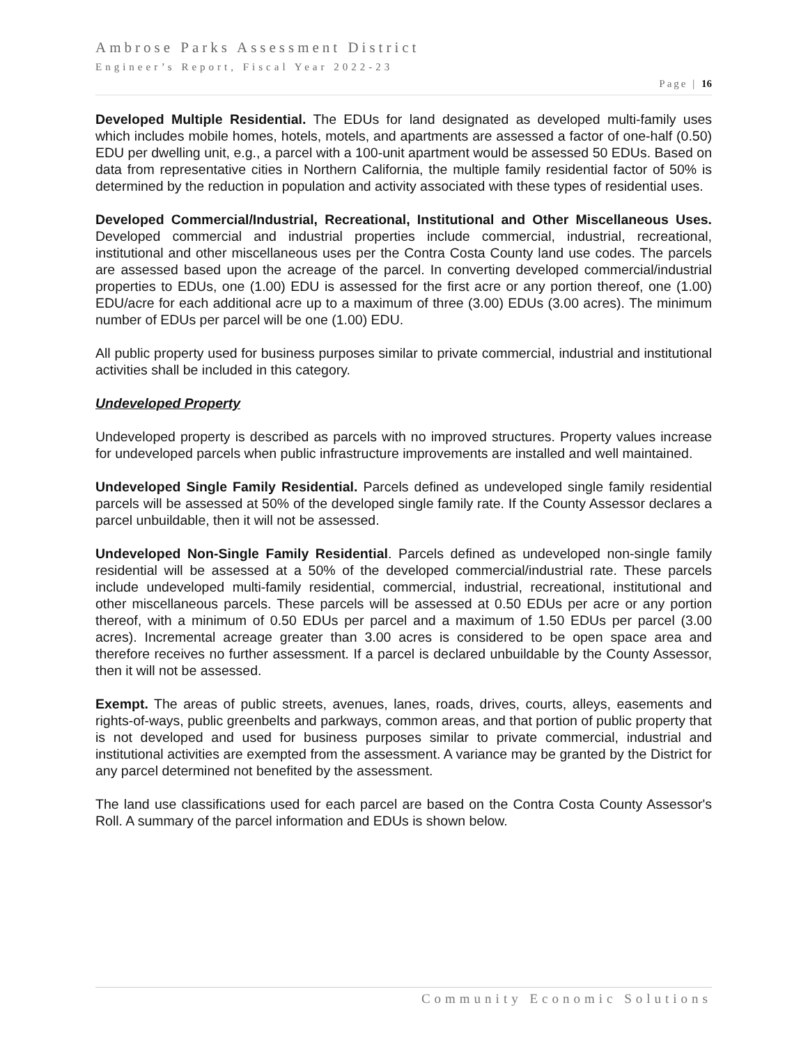Ambrose Parks Assessment District
Engineer’s Report, Fiscal Year 2022-23
Page | 16
Developed Multiple Residential. The EDUs for land designated as developed multi-family uses which includes mobile homes, hotels, motels, and apartments are assessed a factor of one-half (0.50) EDU per dwelling unit, e.g., a parcel with a 100-unit apartment would be assessed 50 EDUs. Based on data from representative cities in Northern California, the multiple family residential factor of 50% is determined by the reduction in population and activity associated with these types of residential uses.
Developed Commercial/Industrial, Recreational, Institutional and Other Miscellaneous Uses. Developed commercial and industrial properties include commercial, industrial, recreational, institutional and other miscellaneous uses per the Contra Costa County land use codes. The parcels are assessed based upon the acreage of the parcel. In converting developed commercial/industrial properties to EDUs, one (1.00) EDU is assessed for the first acre or any portion thereof, one (1.00) EDU/acre for each additional acre up to a maximum of three (3.00) EDUs (3.00 acres). The minimum number of EDUs per parcel will be one (1.00) EDU.
All public property used for business purposes similar to private commercial, industrial and institutional activities shall be included in this category.
Undeveloped Property
Undeveloped property is described as parcels with no improved structures. Property values increase for undeveloped parcels when public infrastructure improvements are installed and well maintained.
Undeveloped Single Family Residential. Parcels defined as undeveloped single family residential parcels will be assessed at 50% of the developed single family rate. If the County Assessor declares a parcel unbuildable, then it will not be assessed.
Undeveloped Non-Single Family Residential. Parcels defined as undeveloped non-single family residential will be assessed at a 50% of the developed commercial/industrial rate. These parcels include undeveloped multi-family residential, commercial, industrial, recreational, institutional and other miscellaneous parcels. These parcels will be assessed at 0.50 EDUs per acre or any portion thereof, with a minimum of 0.50 EDUs per parcel and a maximum of 1.50 EDUs per parcel (3.00 acres). Incremental acreage greater than 3.00 acres is considered to be open space area and therefore receives no further assessment. If a parcel is declared unbuildable by the County Assessor, then it will not be assessed.
Exempt. The areas of public streets, avenues, lanes, roads, drives, courts, alleys, easements and rights-of-ways, public greenbelts and parkways, common areas, and that portion of public property that is not developed and used for business purposes similar to private commercial, industrial and institutional activities are exempted from the assessment. A variance may be granted by the District for any parcel determined not benefited by the assessment.
The land use classifications used for each parcel are based on the Contra Costa County Assessor's Roll. A summary of the parcel information and EDUs is shown below.
Community Economic Solutions